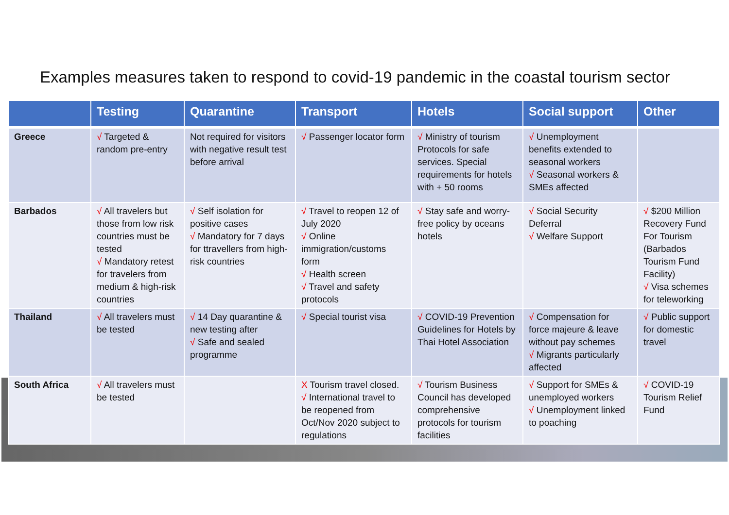Examples measures taken to respond to covid-19 pandemic in the coastal tourism sector
| | Testing | Quarantine | Transport | Hotels | Social support | Other |
| --- | --- | --- | --- | --- | --- | --- |
| Greece | √ Targeted & random pre-entry | Not required for visitors with negative result test before arrival | √ Passenger locator form | √ Ministry of tourism Protocols for safe services. Special requirements for hotels with + 50 rooms | √ Unemployment benefits extended to seasonal workers √ Seasonal workers & SMEs affected | |
| Barbados | √ All travelers but those from low risk countries must be tested √ Mandatory retest for travelers from medium & high-risk countries | √ Self isolation for positive cases √ Mandatory for 7 days for ttravellers from high-risk countries | √ Travel to reopen 12 of July 2020 √ Online immigration/customs form √ Health screen √ Travel and safety protocols | √ Stay safe and worry-free policy by oceans hotels | √ Social Security Deferral √ Welfare Support | √ $200 Million Recovery Fund For Tourism (Barbados Tourism Fund Facility) √ Visa schemes for teleworking |
| Thailand | √ All travelers must be tested | √ 14 Day quarantine & new testing after √ Safe and sealed programme | √ Special tourist visa | √ COVID-19 Prevention Guidelines for Hotels by Thai Hotel Association | √ Compensation for force majeure & leave without pay schemes √ Migrants particularly affected | √ Public support for domestic travel |
| South Africa | √ All travelers must be tested | | X Tourism travel closed. √ International travel to be reopened from Oct/Nov 2020 subject to regulations | √ Tourism Business Council has developed comprehensive protocols for tourism facilities | √ Support for SMEs & unemployed workers √ Unemployment linked to poaching | √ COVID-19 Tourism Relief Fund |